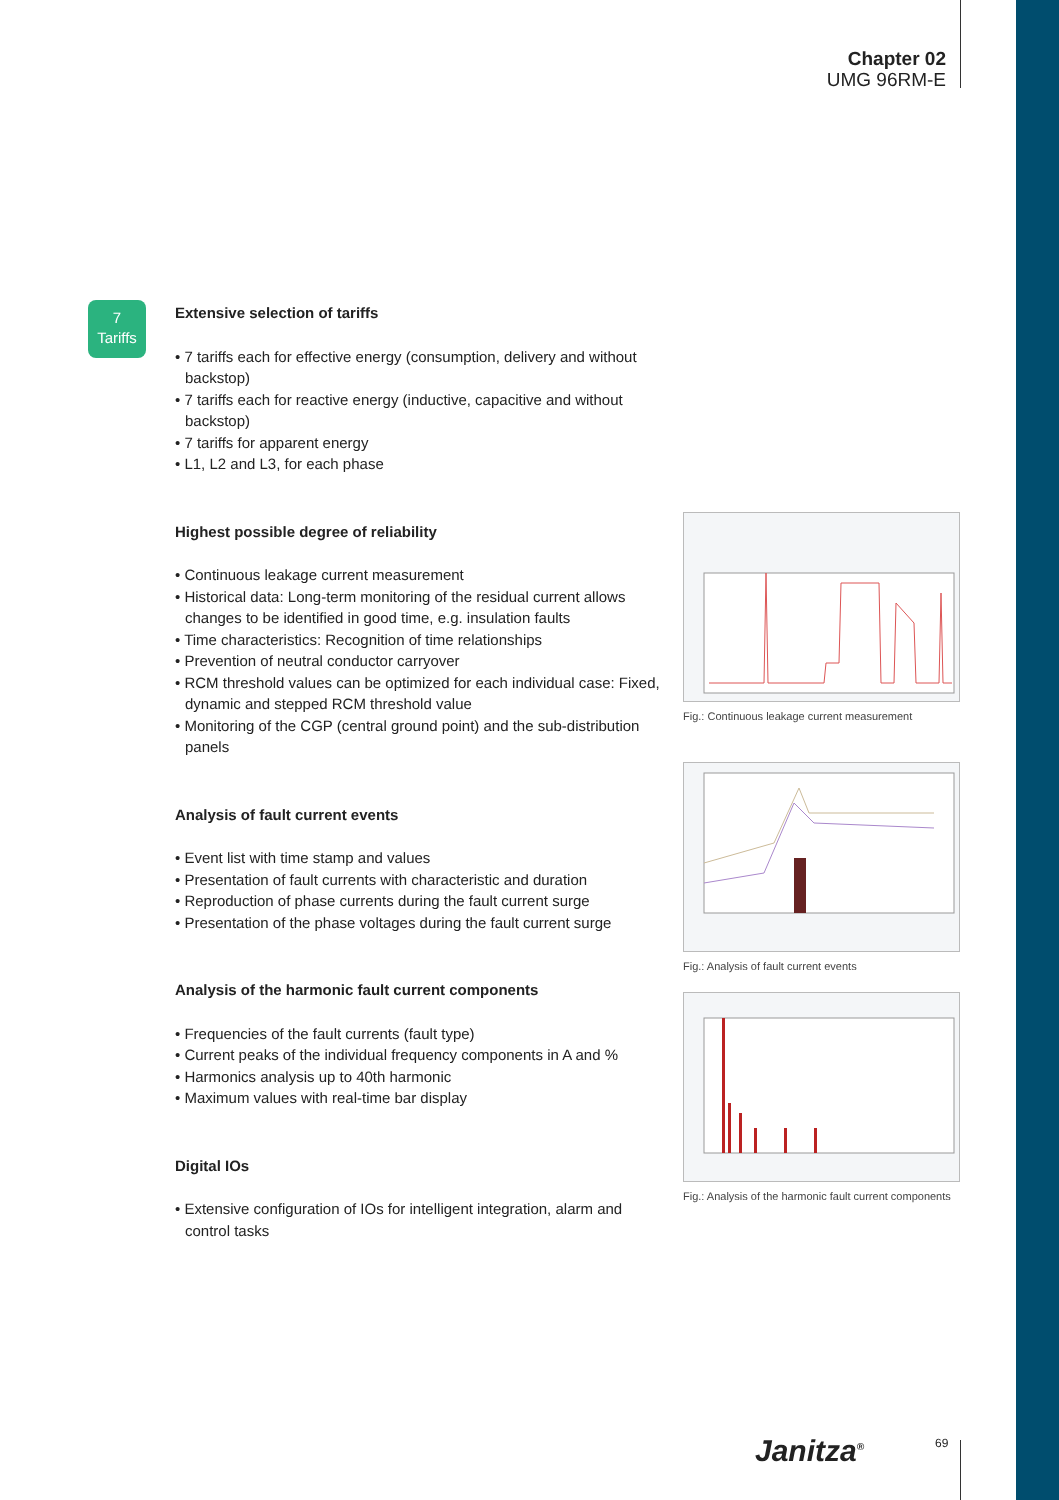Chapter 02
UMG 96RM-E
7
Tariffs
Extensive selection of tariffs
• 7 tariffs each for effective energy (consumption, delivery and without backstop)
• 7 tariffs each for reactive energy (inductive, capacitive and without backstop)
• 7 tariffs for apparent energy
• L1, L2 and L3, for each phase
Highest possible degree of reliability
• Continuous leakage current measurement
• Historical data: Long-term monitoring of the residual current allows changes to be identified in good time, e.g. insulation faults
• Time characteristics: Recognition of time relationships
• Prevention of neutral conductor carryover
• RCM threshold values can be optimized for each individual case: Fixed, dynamic and stepped RCM threshold value
• Monitoring of the CGP (central ground point) and the sub-distribution panels
Analysis of fault current events
• Event list with time stamp and values
• Presentation of fault currents with characteristic and duration
• Reproduction of phase currents during the fault current surge
• Presentation of the phase voltages during the fault current surge
Analysis of the harmonic fault current components
• Frequencies of the fault currents (fault type)
• Current peaks of the individual frequency components in A and %
• Harmonics analysis up to 40th harmonic
• Maximum values with real-time bar display
Digital IOs
• Extensive configuration of IOs for intelligent integration, alarm and control tasks
Fig.: Continuous leakage current measurement
Fig.: Analysis of fault current events
Fig.: Analysis of the harmonic fault current components
Janitza<sup>®</sup> 69